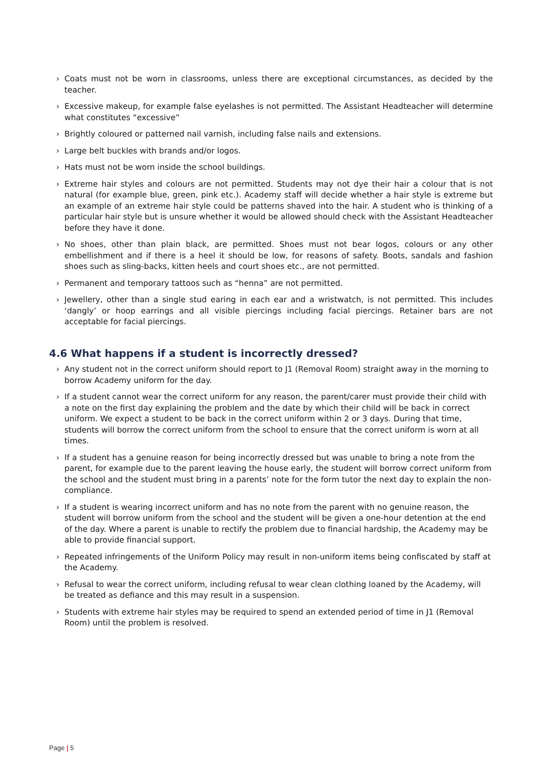› Coats must not be worn in classrooms, unless there are exceptional circumstances, as decided by the teacher.
› Excessive makeup, for example false eyelashes is not permitted. The Assistant Headteacher will determine what constitutes “excessive”
› Brightly coloured or patterned nail varnish, including false nails and extensions.
› Large belt buckles with brands and/or logos.
› Hats must not be worn inside the school buildings.
› Extreme hair styles and colours are not permitted. Students may not dye their hair a colour that is not natural (for example blue, green, pink etc.). Academy staff will decide whether a hair style is extreme but an example of an extreme hair style could be patterns shaved into the hair. A student who is thinking of a particular hair style but is unsure whether it would be allowed should check with the Assistant Headteacher before they have it done.
› No shoes, other than plain black, are permitted. Shoes must not bear logos, colours or any other embellishment and if there is a heel it should be low, for reasons of safety. Boots, sandals and fashion shoes such as sling-backs, kitten heels and court shoes etc., are not permitted.
› Permanent and temporary tattoos such as “henna” are not permitted.
› Jewellery, other than a single stud earing in each ear and a wristwatch, is not permitted. This includes ‘dangly’ or hoop earrings and all visible piercings including facial piercings. Retainer bars are not acceptable for facial piercings.
4.6 What happens if a student is incorrectly dressed?
› Any student not in the correct uniform should report to J1 (Removal Room) straight away in the morning to borrow Academy uniform for the day.
› If a student cannot wear the correct uniform for any reason, the parent/carer must provide their child with a note on the first day explaining the problem and the date by which their child will be back in correct uniform. We expect a student to be back in the correct uniform within 2 or 3 days. During that time, students will borrow the correct uniform from the school to ensure that the correct uniform is worn at all times.
› If a student has a genuine reason for being incorrectly dressed but was unable to bring a note from the parent, for example due to the parent leaving the house early, the student will borrow correct uniform from the school and the student must bring in a parents’ note for the form tutor the next day to explain the non-compliance.
› If a student is wearing incorrect uniform and has no note from the parent with no genuine reason, the student will borrow uniform from the school and the student will be given a one-hour detention at the end of the day. Where a parent is unable to rectify the problem due to financial hardship, the Academy may be able to provide financial support.
› Repeated infringements of the Uniform Policy may result in non-uniform items being confiscated by staff at the Academy.
› Refusal to wear the correct uniform, including refusal to wear clean clothing loaned by the Academy, will be treated as defiance and this may result in a suspension.
› Students with extreme hair styles may be required to spend an extended period of time in J1 (Removal Room) until the problem is resolved.
Page | 5